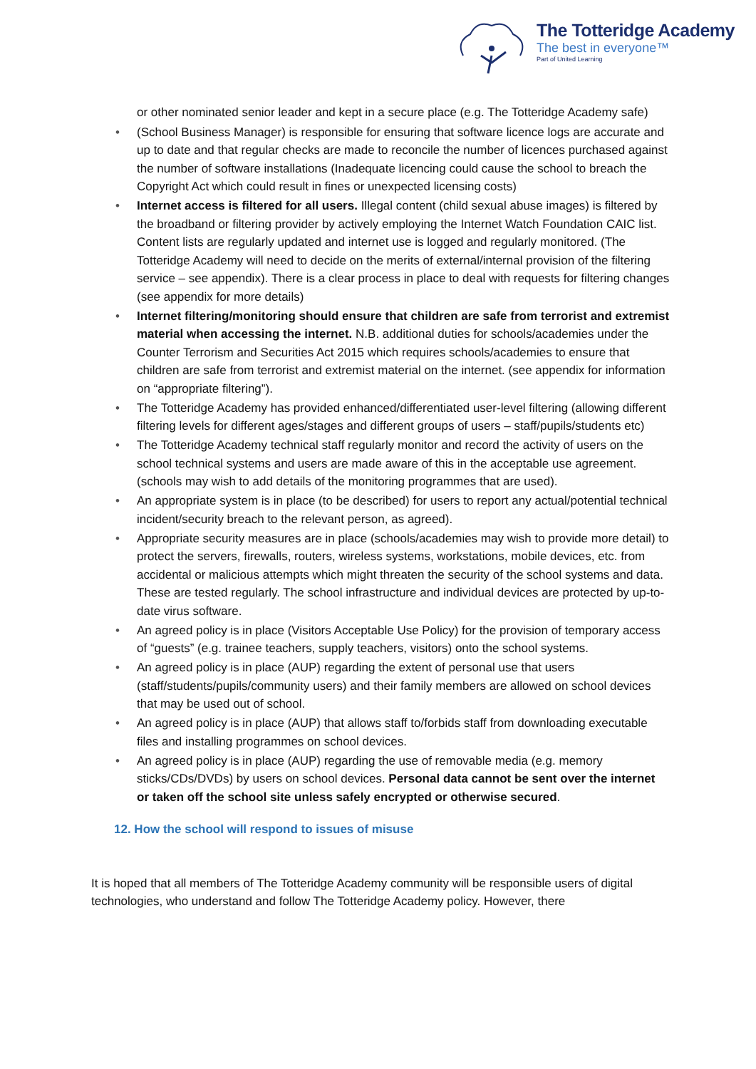The Totteridge Academy
The best in everyone™
Part of United Learning
or other nominated senior leader and kept in a secure place (e.g. The Totteridge Academy safe)
• (School Business Manager) is responsible for ensuring that software licence logs are accurate and up to date and that regular checks are made to reconcile the number of licences purchased against the number of software installations (Inadequate licencing could cause the school to breach the Copyright Act which could result in fines or unexpected licensing costs)
• Internet access is filtered for all users. Illegal content (child sexual abuse images) is filtered by the broadband or filtering provider by actively employing the Internet Watch Foundation CAIC list. Content lists are regularly updated and internet use is logged and regularly monitored. (The Totteridge Academy will need to decide on the merits of external/internal provision of the filtering service – see appendix). There is a clear process in place to deal with requests for filtering changes (see appendix for more details)
• Internet filtering/monitoring should ensure that children are safe from terrorist and extremist material when accessing the internet. N.B. additional duties for schools/academies under the Counter Terrorism and Securities Act 2015 which requires schools/academies to ensure that children are safe from terrorist and extremist material on the internet. (see appendix for information on “appropriate filtering”).
• The Totteridge Academy has provided enhanced/differentiated user-level filtering (allowing different filtering levels for different ages/stages and different groups of users – staff/pupils/students etc)
• The Totteridge Academy technical staff regularly monitor and record the activity of users on the school technical systems and users are made aware of this in the acceptable use agreement. (schools may wish to add details of the monitoring programmes that are used).
• An appropriate system is in place (to be described) for users to report any actual/potential technical incident/security breach to the relevant person, as agreed).
• Appropriate security measures are in place (schools/academies may wish to provide more detail) to protect the servers, firewalls, routers, wireless systems, workstations, mobile devices, etc. from accidental or malicious attempts which might threaten the security of the school systems and data. These are tested regularly. The school infrastructure and individual devices are protected by up-to-date virus software.
• An agreed policy is in place (Visitors Acceptable Use Policy) for the provision of temporary access of “guests” (e.g. trainee teachers, supply teachers, visitors) onto the school systems.
• An agreed policy is in place (AUP) regarding the extent of personal use that users (staff/students/pupils/community users) and their family members are allowed on school devices that may be used out of school.
• An agreed policy is in place (AUP) that allows staff to/forbids staff from downloading executable files and installing programmes on school devices.
• An agreed policy is in place (AUP) regarding the use of removable media (e.g. memory sticks/CDs/DVDs) by users on school devices. Personal data cannot be sent over the internet or taken off the school site unless safely encrypted or otherwise secured.
12. How the school will respond to issues of misuse
It is hoped that all members of The Totteridge Academy community will be responsible users of digital technologies, who understand and follow The Totteridge Academy policy. However, there